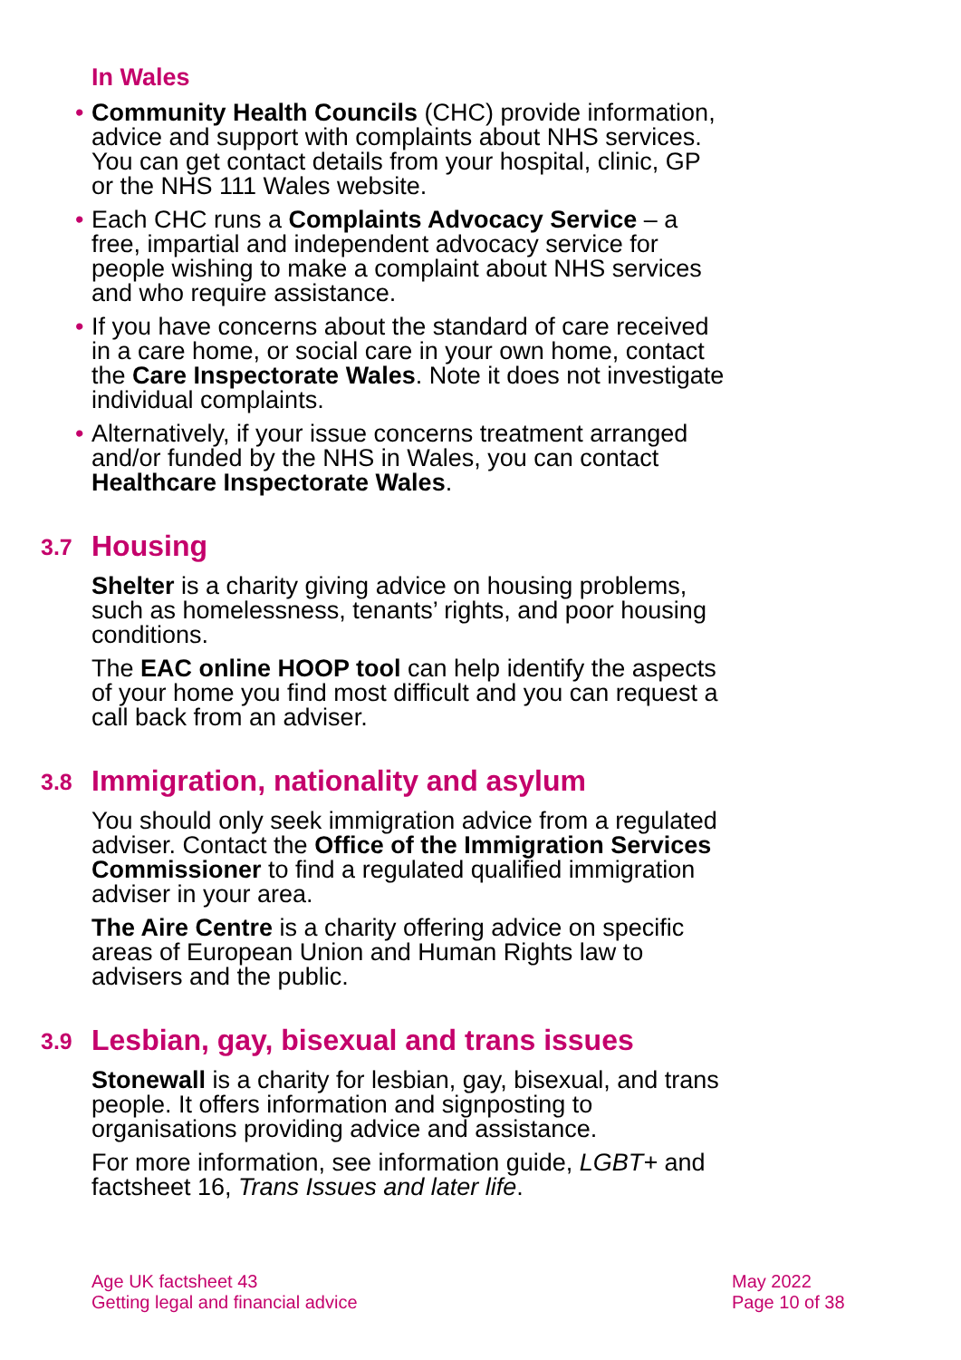In Wales
• Community Health Councils (CHC) provide information, advice and support with complaints about NHS services. You can get contact details from your hospital, clinic, GP or the NHS 111 Wales website.
• Each CHC runs a Complaints Advocacy Service – a free, impartial and independent advocacy service for people wishing to make a complaint about NHS services and who require assistance.
• If you have concerns about the standard of care received in a care home, or social care in your own home, contact the Care Inspectorate Wales. Note it does not investigate individual complaints.
• Alternatively, if your issue concerns treatment arranged and/or funded by the NHS in Wales, you can contact Healthcare Inspectorate Wales.
3.7 Housing
Shelter is a charity giving advice on housing problems, such as homelessness, tenants’ rights, and poor housing conditions.
The EAC online HOOP tool can help identify the aspects of your home you find most difficult and you can request a call back from an adviser.
3.8 Immigration, nationality and asylum
You should only seek immigration advice from a regulated adviser. Contact the Office of the Immigration Services Commissioner to find a regulated qualified immigration adviser in your area.
The Aire Centre is a charity offering advice on specific areas of European Union and Human Rights law to advisers and the public.
3.9 Lesbian, gay, bisexual and trans issues
Stonewall is a charity for lesbian, gay, bisexual, and trans people. It offers information and signposting to organisations providing advice and assistance.
For more information, see information guide, LGBT+ and factsheet 16, Trans Issues and later life.
Age UK factsheet 43
Getting legal and financial advice
May 2022
Page 10 of 38